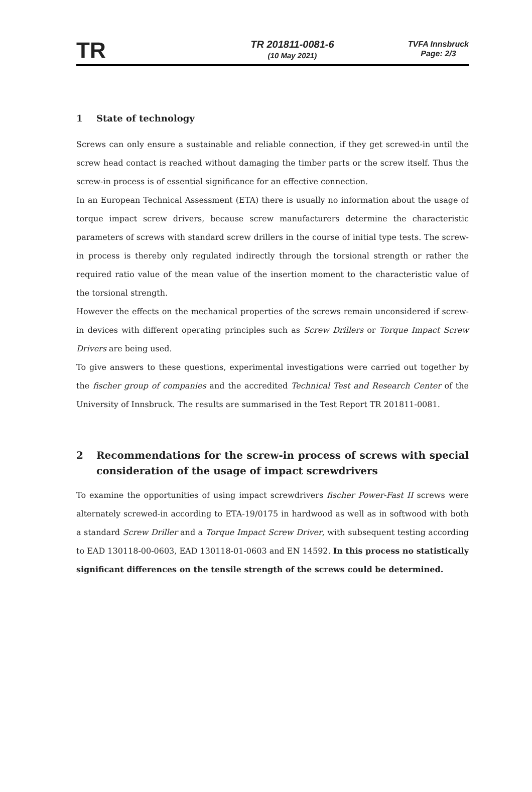TR
TR 201811-0081-6
(10 May 2021)
TVFA Innsbruck
Page: 2/3
1 State of technology
Screws can only ensure a sustainable and reliable connection, if they get screwed-in until the screw head contact is reached without damaging the timber parts or the screw itself. Thus the screw-in process is of essential significance for an effective connection.
In an European Technical Assessment (ETA) there is usually no information about the usage of torque impact screw drivers, because screw manufacturers determine the characteristic parameters of screws with standard screw drillers in the course of initial type tests. The screw-in process is thereby only regulated indirectly through the torsional strength or rather the required ratio value of the mean value of the insertion moment to the characteristic value of the torsional strength.
However the effects on the mechanical properties of the screws remain unconsidered if screw-in devices with different operating principles such as Screw Drillers or Torque Impact Screw Drivers are being used.
To give answers to these questions, experimental investigations were carried out together by the fischer group of companies and the accredited Technical Test and Research Center of the University of Innsbruck. The results are summarised in the Test Report TR 201811-0081.
2 Recommendations for the screw-in process of screws with special consideration of the usage of impact screwdrivers
To examine the opportunities of using impact screwdrivers fischer Power-Fast II screws were alternately screwed-in according to ETA-19/0175 in hardwood as well as in softwood with both a standard Screw Driller and a Torque Impact Screw Driver, with subsequent testing according to EAD 130118-00-0603, EAD 130118-01-0603 and EN 14592. In this process no statistically significant differences on the tensile strength of the screws could be determined.